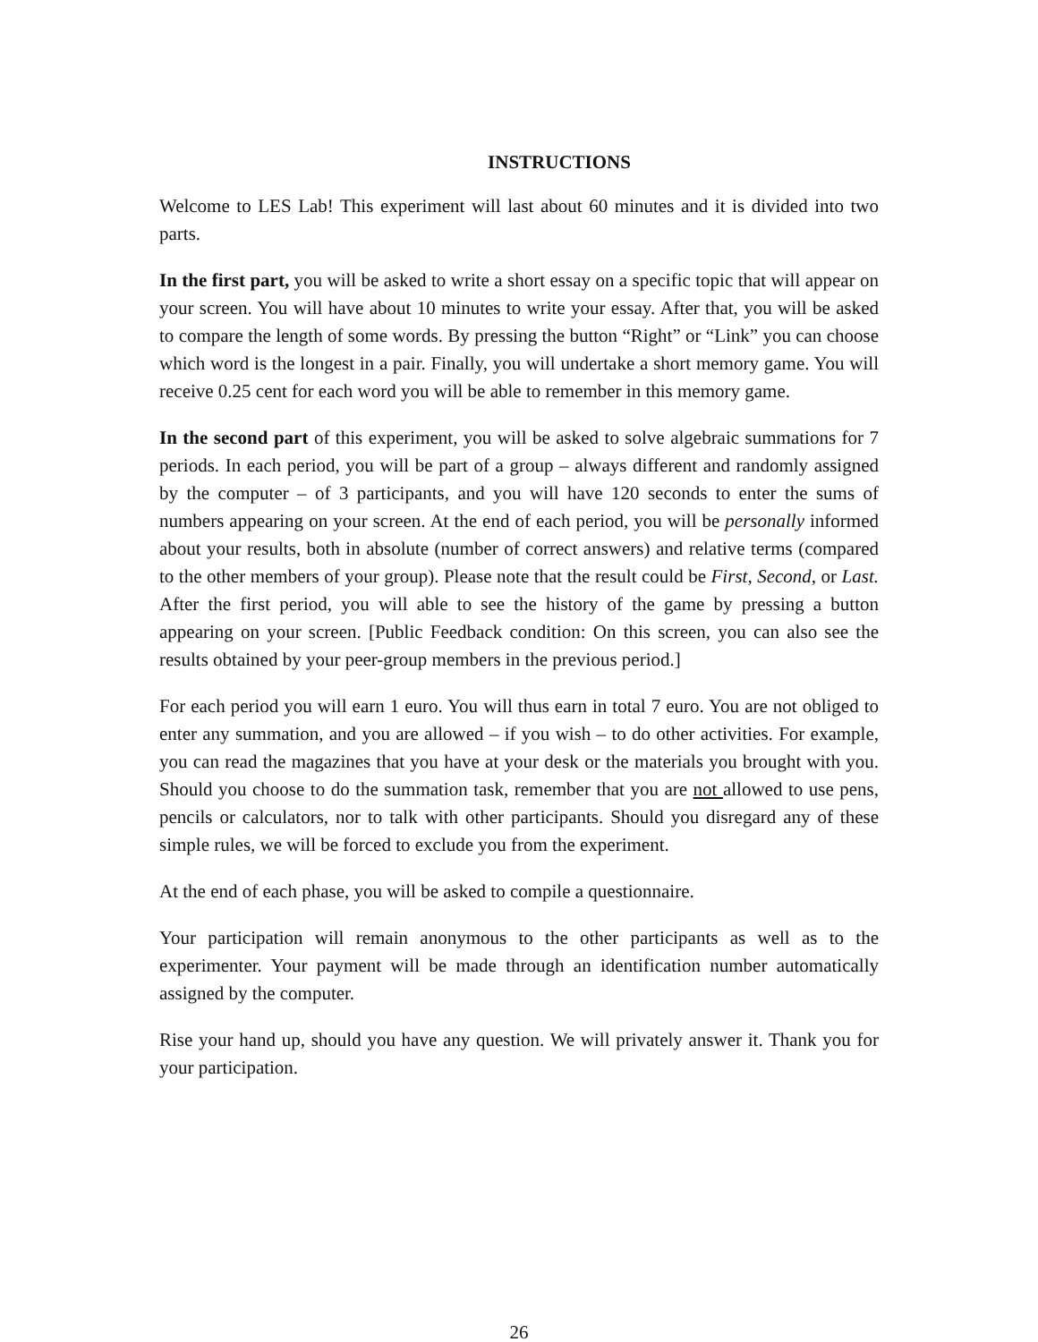INSTRUCTIONS
Welcome to LES Lab! This experiment will last about 60 minutes and it is divided into two parts.
In the first part, you will be asked to write a short essay on a specific topic that will appear on your screen. You will have about 10 minutes to write your essay. After that, you will be asked to compare the length of some words. By pressing the button “Right” or “Link” you can choose which word is the longest in a pair. Finally, you will undertake a short memory game. You will receive 0.25 cent for each word you will be able to remember in this memory game.
In the second part of this experiment, you will be asked to solve algebraic summations for 7 periods. In each period, you will be part of a group – always different and randomly assigned by the computer – of 3 participants, and you will have 120 seconds to enter the sums of numbers appearing on your screen. At the end of each period, you will be personally informed about your results, both in absolute (number of correct answers) and relative terms (compared to the other members of your group). Please note that the result could be First, Second, or Last. After the first period, you will able to see the history of the game by pressing a button appearing on your screen. [Public Feedback condition: On this screen, you can also see the results obtained by your peer-group members in the previous period.]
For each period you will earn 1 euro. You will thus earn in total 7 euro. You are not obliged to enter any summation, and you are allowed – if you wish – to do other activities. For example, you can read the magazines that you have at your desk or the materials you brought with you. Should you choose to do the summation task, remember that you are not allowed to use pens, pencils or calculators, nor to talk with other participants. Should you disregard any of these simple rules, we will be forced to exclude you from the experiment.
At the end of each phase, you will be asked to compile a questionnaire.
Your participation will remain anonymous to the other participants as well as to the experimenter. Your payment will be made through an identification number automatically assigned by the computer.
Rise your hand up, should you have any question. We will privately answer it. Thank you for your participation.
26